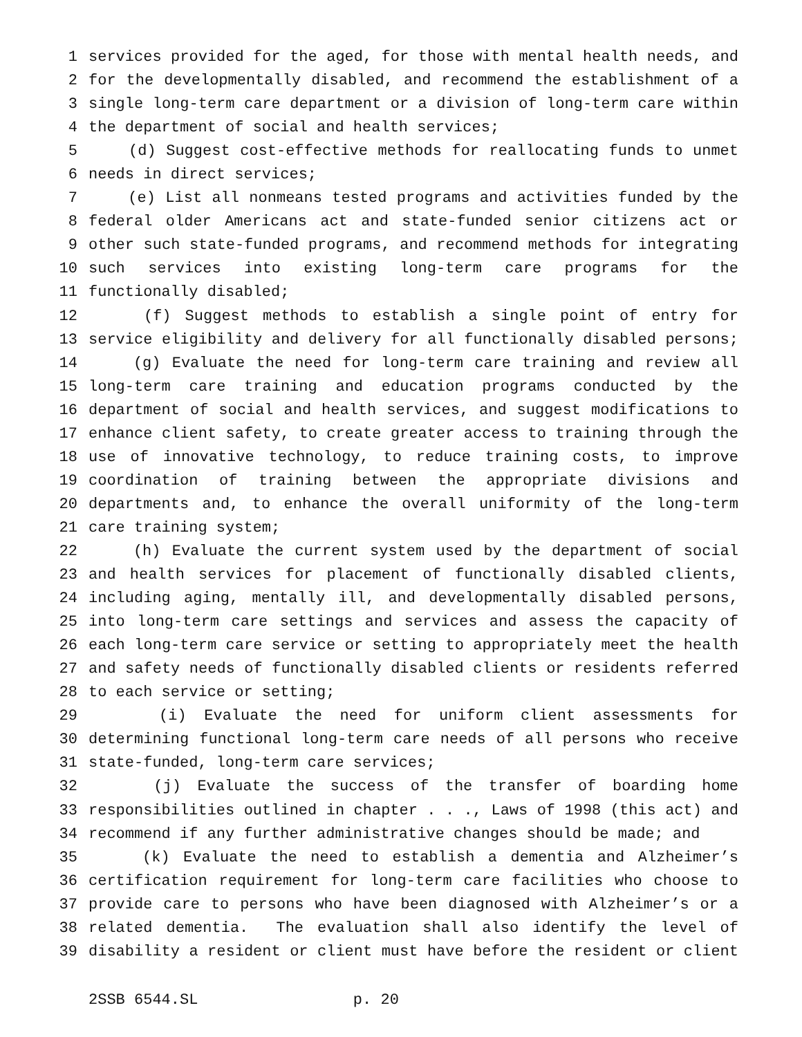1 services provided for the aged, for those with mental health needs, and
2 for the developmentally disabled, and recommend the establishment of a
3 single long-term care department or a division of long-term care within
4 the department of social and health services;
5 (d) Suggest cost-effective methods for reallocating funds to unmet
6 needs in direct services;
7 (e) List all nonmeans tested programs and activities funded by the
8 federal older Americans act and state-funded senior citizens act or
9 other such state-funded programs, and recommend methods for integrating
10 such services into existing long-term care programs for the
11 functionally disabled;
12 (f) Suggest methods to establish a single point of entry for
13 service eligibility and delivery for all functionally disabled persons;
14 (g) Evaluate the need for long-term care training and review all
15 long-term care training and education programs conducted by the
16 department of social and health services, and suggest modifications to
17 enhance client safety, to create greater access to training through the
18 use of innovative technology, to reduce training costs, to improve
19 coordination of training between the appropriate divisions and
20 departments and, to enhance the overall uniformity of the long-term
21 care training system;
22 (h) Evaluate the current system used by the department of social
23 and health services for placement of functionally disabled clients,
24 including aging, mentally ill, and developmentally disabled persons,
25 into long-term care settings and services and assess the capacity of
26 each long-term care service or setting to appropriately meet the health
27 and safety needs of functionally disabled clients or residents referred
28 to each service or setting;
29 (i) Evaluate the need for uniform client assessments for
30 determining functional long-term care needs of all persons who receive
31 state-funded, long-term care services;
32 (j) Evaluate the success of the transfer of boarding home
33 responsibilities outlined in chapter . . ., Laws of 1998 (this act) and
34 recommend if any further administrative changes should be made; and
35 (k) Evaluate the need to establish a dementia and Alzheimer’s
36 certification requirement for long-term care facilities who choose to
37 provide care to persons who have been diagnosed with Alzheimer’s or a
38 related dementia. The evaluation shall also identify the level of
39 disability a resident or client must have before the resident or client
2SSB 6544.SL p. 20